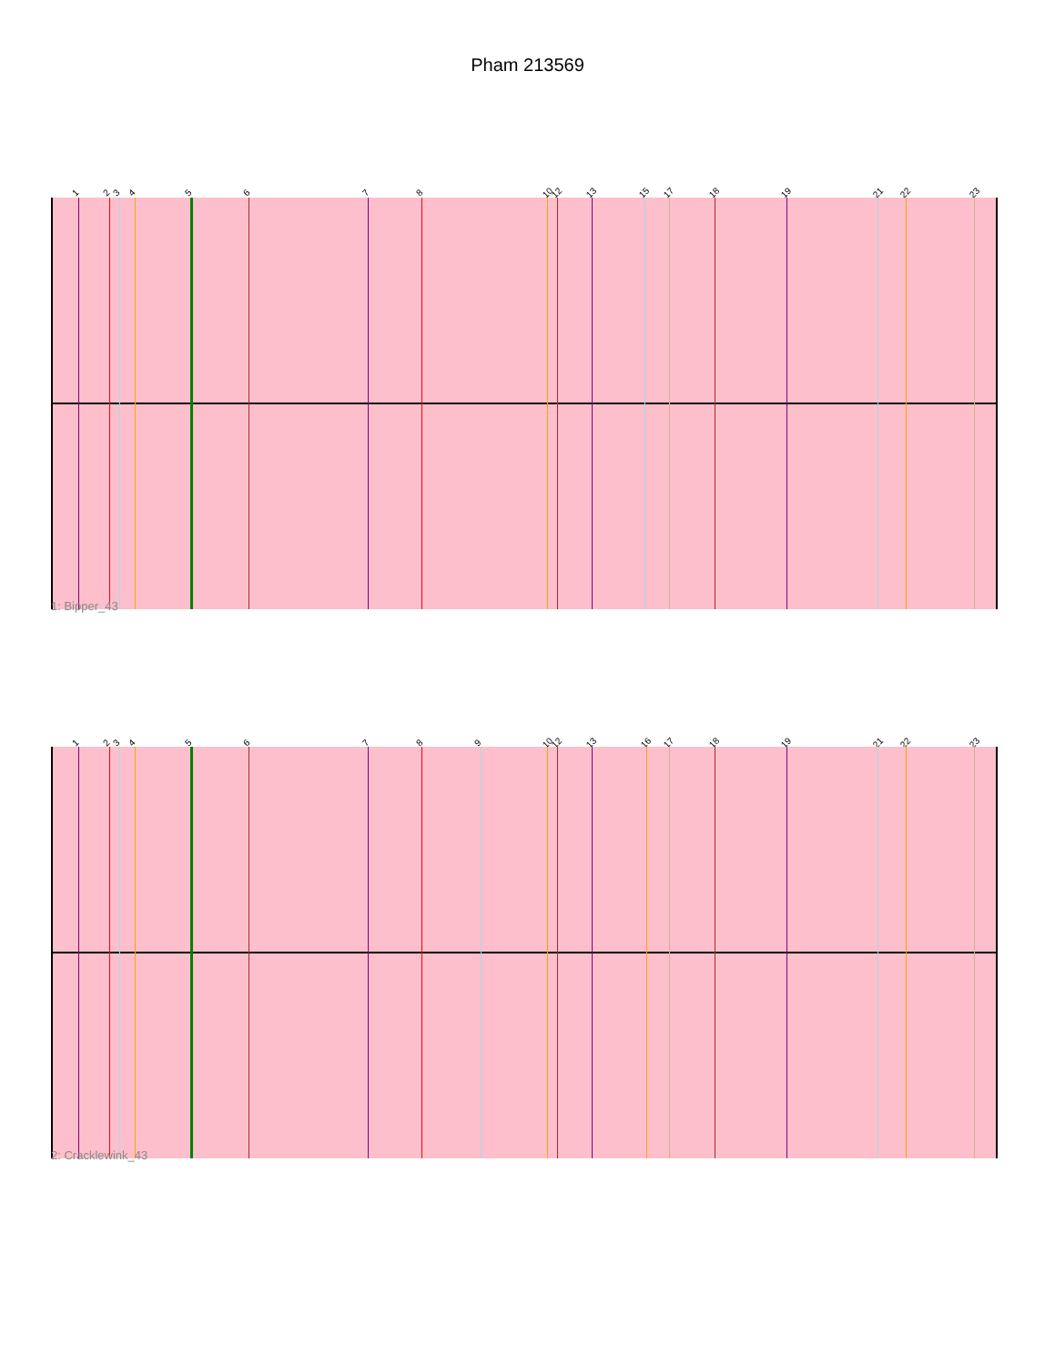Pham 213569
1 2 3 4 5 6 7 8 10 12 13 15 17 18 19 21 22 23
1: Bipper_43
1 2 3 4 5 6 7 8 9 10 12 13 16 17 18 19 21 22 23
2: Cracklewink_43